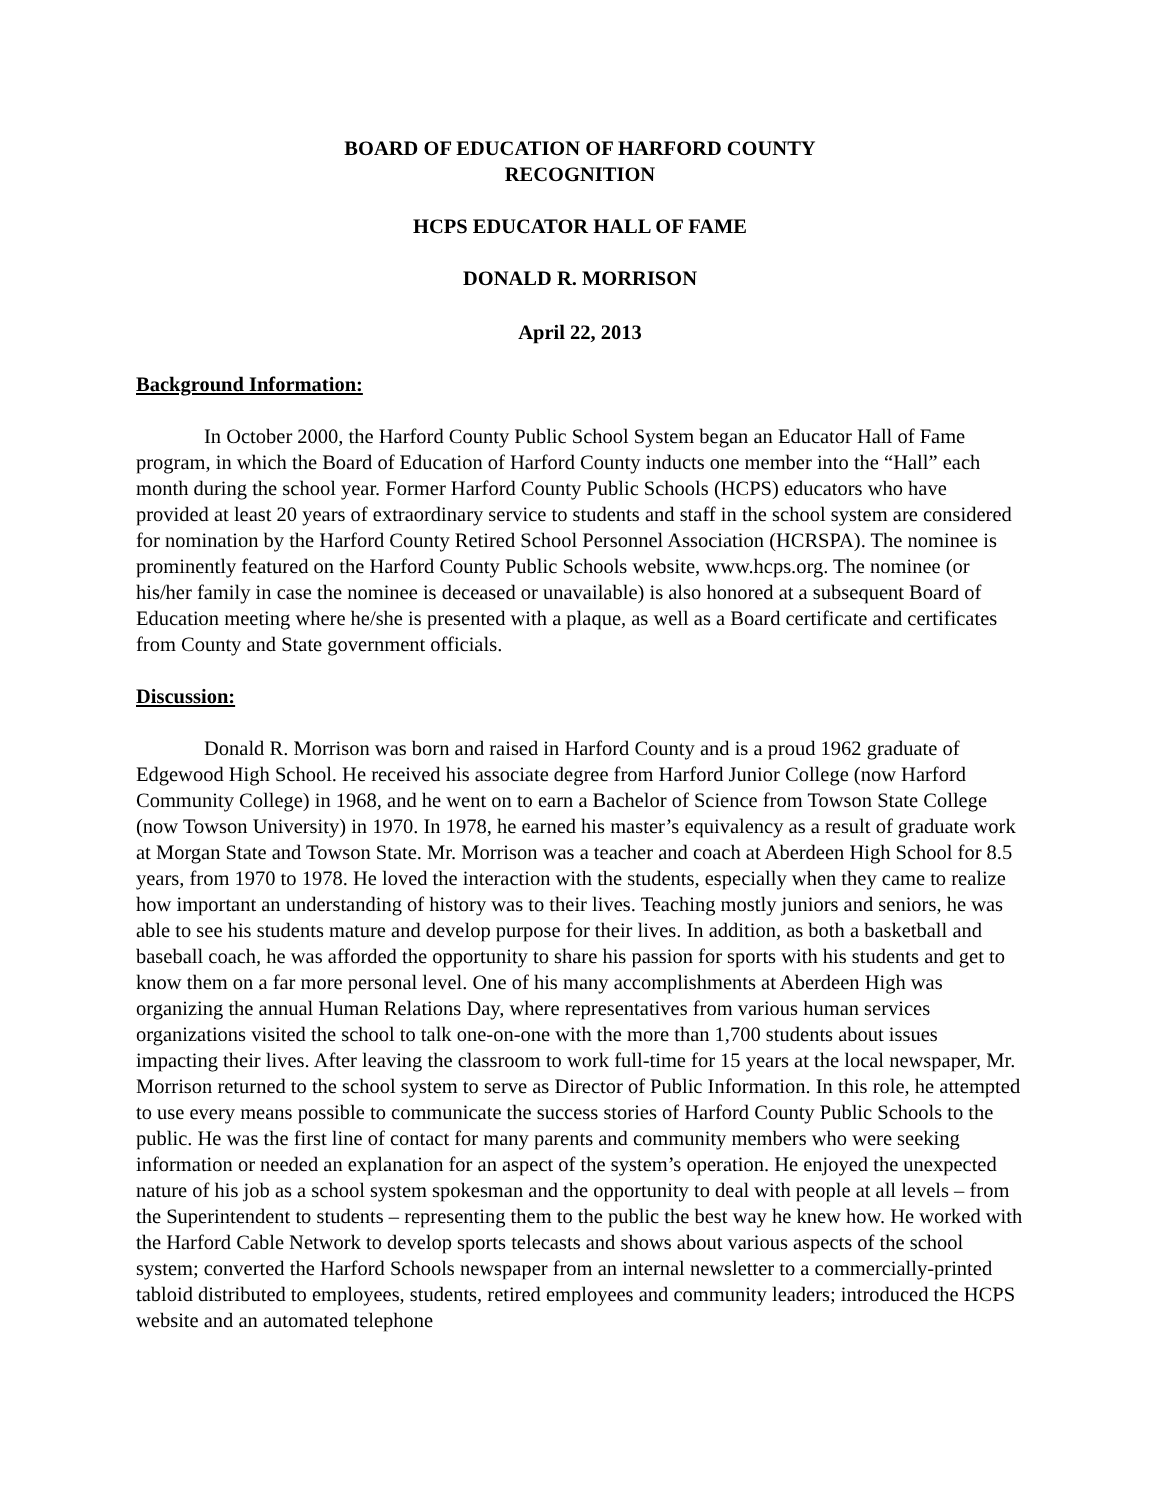BOARD OF EDUCATION OF HARFORD COUNTY
RECOGNITION
HCPS EDUCATOR HALL OF FAME
DONALD R. MORRISON
April 22, 2013
Background Information:
In October 2000, the Harford County Public School System began an Educator Hall of Fame program, in which the Board of Education of Harford County inducts one member into the “Hall” each month during the school year. Former Harford County Public Schools (HCPS) educators who have provided at least 20 years of extraordinary service to students and staff in the school system are considered for nomination by the Harford County Retired School Personnel Association (HCRSPA). The nominee is prominently featured on the Harford County Public Schools website, www.hcps.org. The nominee (or his/her family in case the nominee is deceased or unavailable) is also honored at a subsequent Board of Education meeting where he/she is presented with a plaque, as well as a Board certificate and certificates from County and State government officials.
Discussion:
Donald R. Morrison was born and raised in Harford County and is a proud 1962 graduate of Edgewood High School. He received his associate degree from Harford Junior College (now Harford Community College) in 1968, and he went on to earn a Bachelor of Science from Towson State College (now Towson University) in 1970. In 1978, he earned his master’s equivalency as a result of graduate work at Morgan State and Towson State. Mr. Morrison was a teacher and coach at Aberdeen High School for 8.5 years, from 1970 to 1978. He loved the interaction with the students, especially when they came to realize how important an understanding of history was to their lives. Teaching mostly juniors and seniors, he was able to see his students mature and develop purpose for their lives. In addition, as both a basketball and baseball coach, he was afforded the opportunity to share his passion for sports with his students and get to know them on a far more personal level. One of his many accomplishments at Aberdeen High was organizing the annual Human Relations Day, where representatives from various human services organizations visited the school to talk one-on-one with the more than 1,700 students about issues impacting their lives. After leaving the classroom to work full-time for 15 years at the local newspaper, Mr. Morrison returned to the school system to serve as Director of Public Information. In this role, he attempted to use every means possible to communicate the success stories of Harford County Public Schools to the public. He was the first line of contact for many parents and community members who were seeking information or needed an explanation for an aspect of the system’s operation. He enjoyed the unexpected nature of his job as a school system spokesman and the opportunity to deal with people at all levels – from the Superintendent to students – representing them to the public the best way he knew how. He worked with the Harford Cable Network to develop sports telecasts and shows about various aspects of the school system; converted the Harford Schools newspaper from an internal newsletter to a commercially-printed tabloid distributed to employees, students, retired employees and community leaders; introduced the HCPS website and an automated telephone